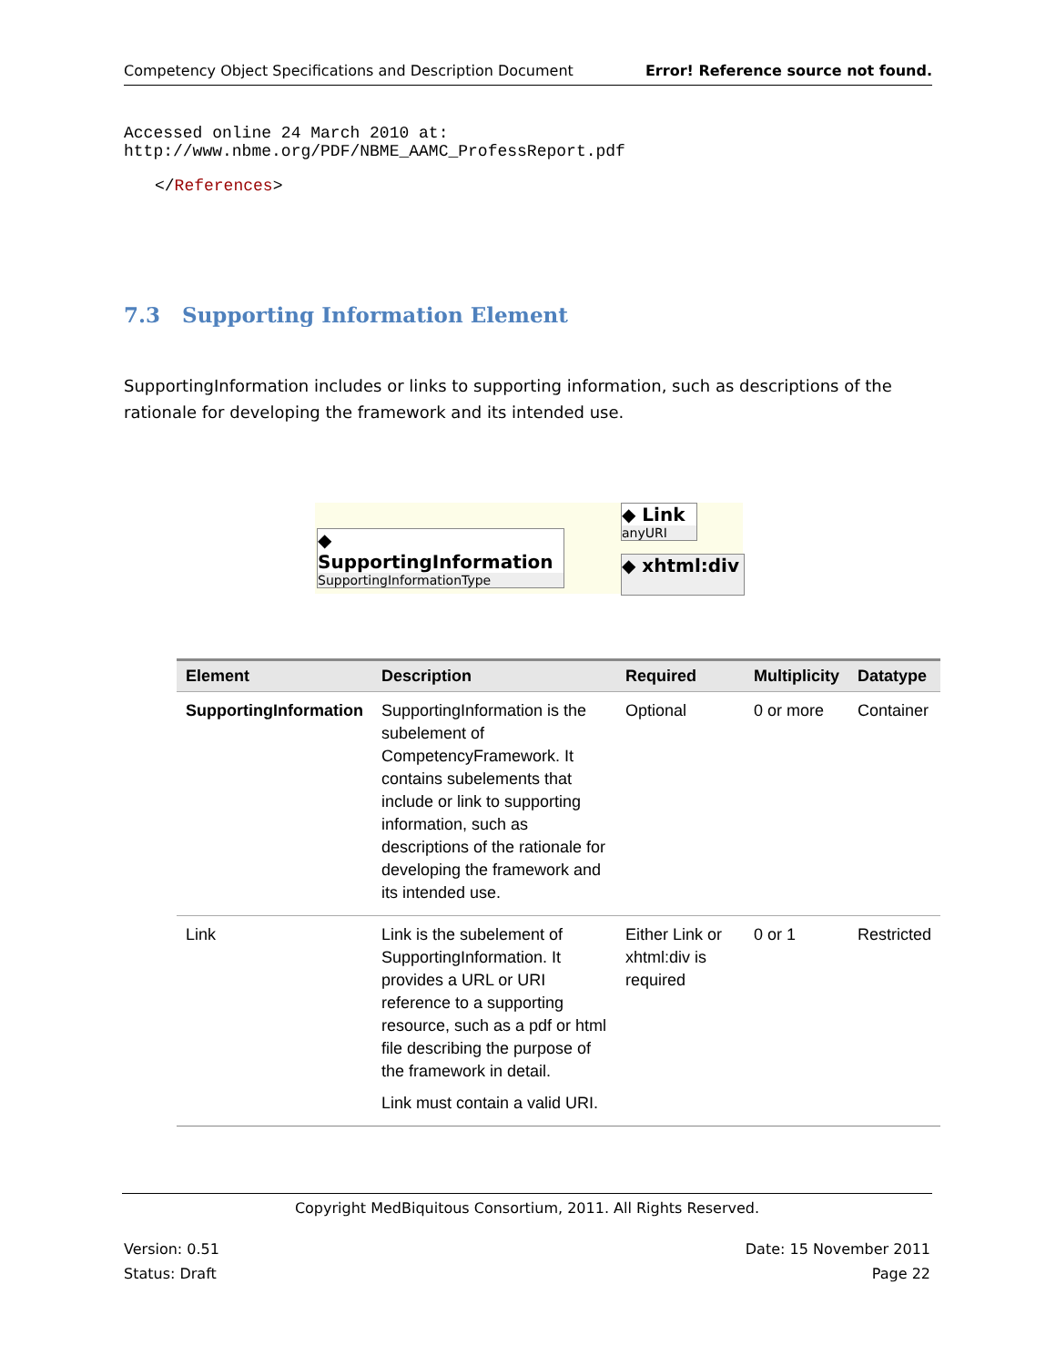Competency Object Specifications and Description Document Error! Reference source not found.
Accessed online 24 March 2010 at:
http://www.nbme.org/PDF/NBME_AAMC_ProfessReport.pdf
</References>
7.3 Supporting Information Element
SupportingInformation includes or links to supporting information, such as descriptions of the rationale for developing the framework and its intended use.
◆ SupportingInformation
SupportingInformationType
◆ Link
anyURI
◆ xhtml:div
| Element | Description | Required | Multiplicity | Datatype |
| --- | --- | --- | --- | --- |
| SupportingInformation | SupportingInformation is the subelement of CompetencyFramework. It contains subelements that include or link to supporting information, such as descriptions of the rationale for developing the framework and its intended use. | Optional | 0 or more | Container |
| Link | Link is the subelement of SupportingInformation. It provides a URL or URI reference to a supporting resource, such as a pdf or html file describing the purpose of the framework in detail. Link must contain a valid URI. | Either Link or xhtml:div is required | 0 or 1 | Restricted |
Copyright MedBiquitous Consortium, 2011. All Rights Reserved.
Version: 0.51
Status: Draft
Date: 15 November 2011
Page 22